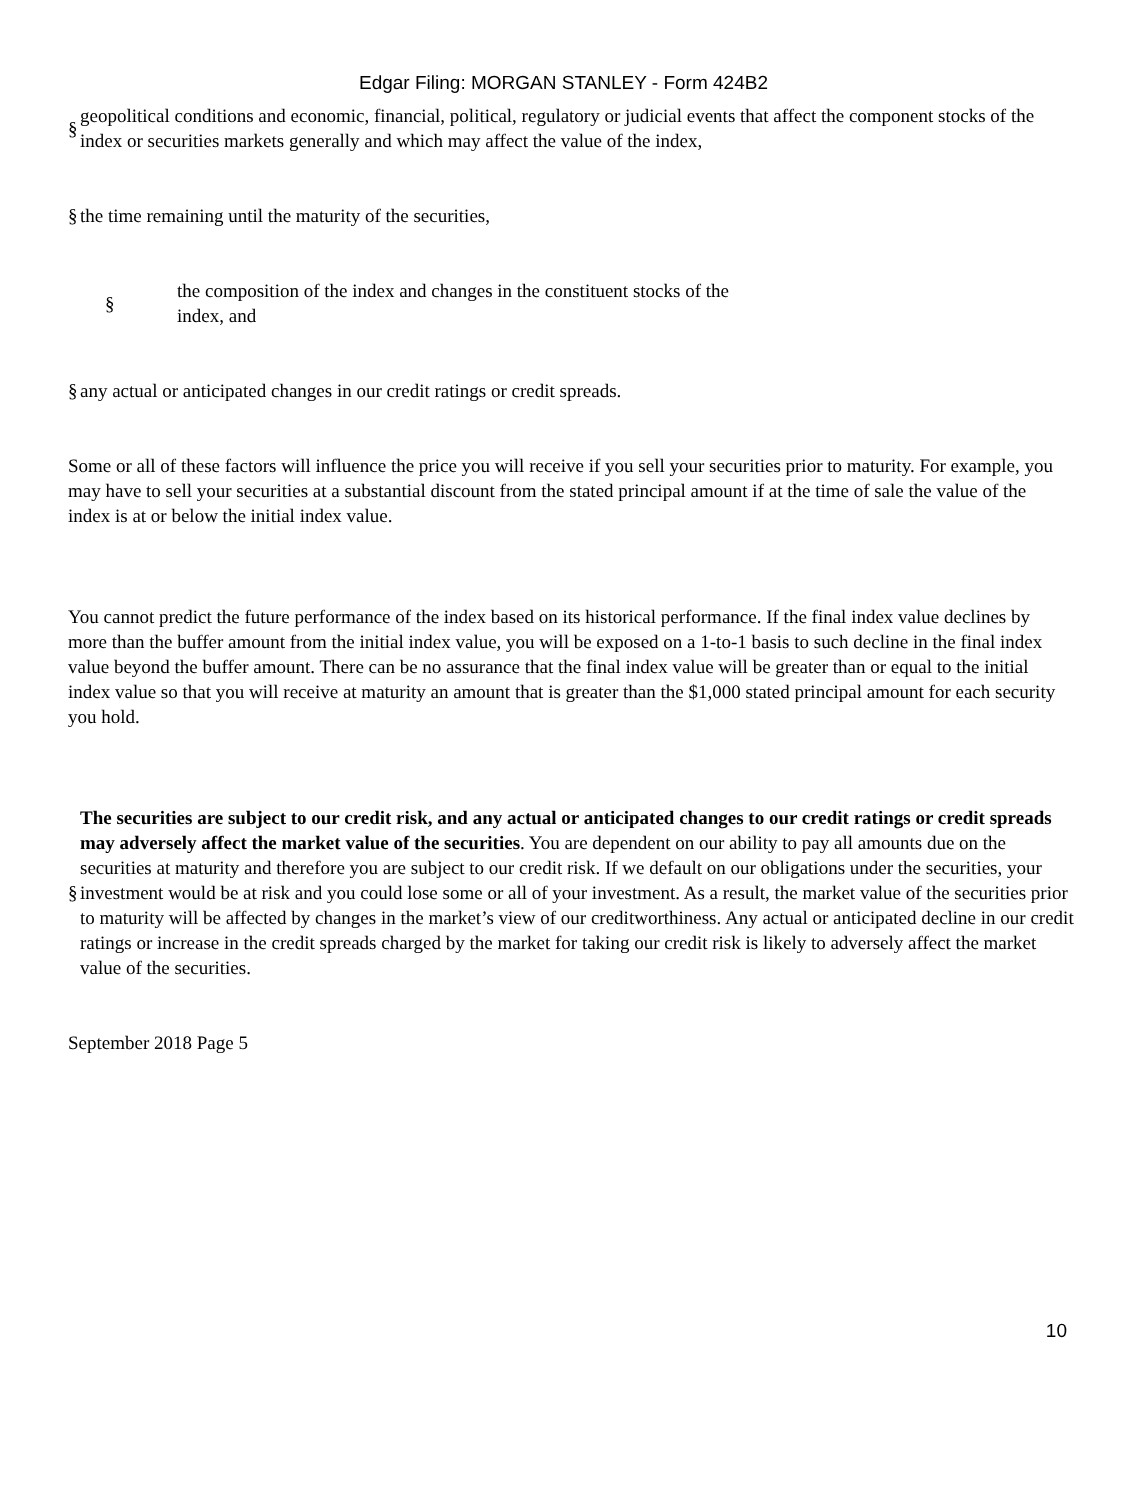Edgar Filing: MORGAN STANLEY - Form 424B2
§ geopolitical conditions and economic, financial, political, regulatory or judicial events that affect the component stocks of the index or securities markets generally and which may affect the value of the index,
§ the time remaining until the maturity of the securities,
§ the composition of the index and changes in the constituent stocks of the index, and
§ any actual or anticipated changes in our credit ratings or credit spreads.
Some or all of these factors will influence the price you will receive if you sell your securities prior to maturity. For example, you may have to sell your securities at a substantial discount from the stated principal amount if at the time of sale the value of the index is at or below the initial index value.
You cannot predict the future performance of the index based on its historical performance. If the final index value declines by more than the buffer amount from the initial index value, you will be exposed on a 1-to-1 basis to such decline in the final index value beyond the buffer amount. There can be no assurance that the final index value will be greater than or equal to the initial index value so that you will receive at maturity an amount that is greater than the $1,000 stated principal amount for each security you hold.
§ The securities are subject to our credit risk, and any actual or anticipated changes to our credit ratings or credit spreads may adversely affect the market value of the securities. You are dependent on our ability to pay all amounts due on the securities at maturity and therefore you are subject to our credit risk. If we default on our obligations under the securities, your investment would be at risk and you could lose some or all of your investment. As a result, the market value of the securities prior to maturity will be affected by changes in the market’s view of our creditworthiness. Any actual or anticipated decline in our credit ratings or increase in the credit spreads charged by the market for taking our credit risk is likely to adversely affect the market value of the securities.
September 2018 Page 5
10